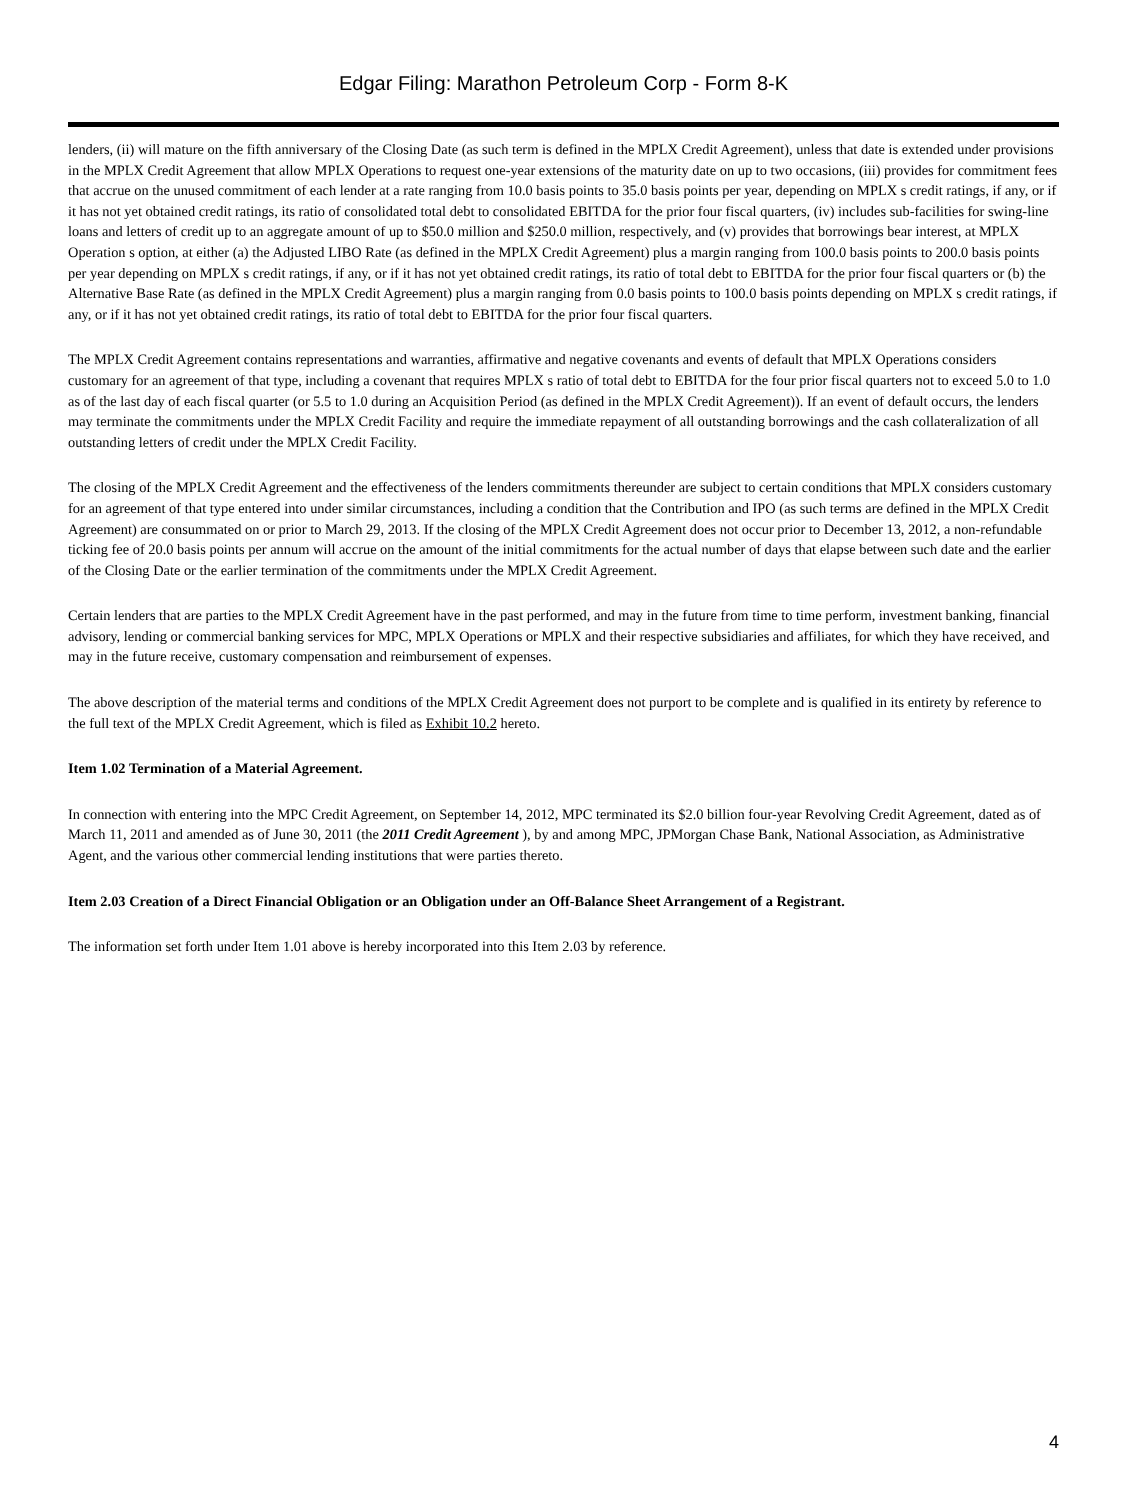Edgar Filing: Marathon Petroleum Corp - Form 8-K
lenders, (ii) will mature on the fifth anniversary of the Closing Date (as such term is defined in the MPLX Credit Agreement), unless that date is extended under provisions in the MPLX Credit Agreement that allow MPLX Operations to request one-year extensions of the maturity date on up to two occasions, (iii) provides for commitment fees that accrue on the unused commitment of each lender at a rate ranging from 10.0 basis points to 35.0 basis points per year, depending on MPLX s credit ratings, if any, or if it has not yet obtained credit ratings, its ratio of consolidated total debt to consolidated EBITDA for the prior four fiscal quarters, (iv) includes sub-facilities for swing-line loans and letters of credit up to an aggregate amount of up to $50.0 million and $250.0 million, respectively, and (v) provides that borrowings bear interest, at MPLX Operation s option, at either (a) the Adjusted LIBO Rate (as defined in the MPLX Credit Agreement) plus a margin ranging from 100.0 basis points to 200.0 basis points per year depending on MPLX s credit ratings, if any, or if it has not yet obtained credit ratings, its ratio of total debt to EBITDA for the prior four fiscal quarters or (b) the Alternative Base Rate (as defined in the MPLX Credit Agreement) plus a margin ranging from 0.0 basis points to 100.0 basis points depending on MPLX s credit ratings, if any, or if it has not yet obtained credit ratings, its ratio of total debt to EBITDA for the prior four fiscal quarters.
The MPLX Credit Agreement contains representations and warranties, affirmative and negative covenants and events of default that MPLX Operations considers customary for an agreement of that type, including a covenant that requires MPLX s ratio of total debt to EBITDA for the four prior fiscal quarters not to exceed 5.0 to 1.0 as of the last day of each fiscal quarter (or 5.5 to 1.0 during an Acquisition Period (as defined in the MPLX Credit Agreement)). If an event of default occurs, the lenders may terminate the commitments under the MPLX Credit Facility and require the immediate repayment of all outstanding borrowings and the cash collateralization of all outstanding letters of credit under the MPLX Credit Facility.
The closing of the MPLX Credit Agreement and the effectiveness of the lenders commitments thereunder are subject to certain conditions that MPLX considers customary for an agreement of that type entered into under similar circumstances, including a condition that the Contribution and IPO (as such terms are defined in the MPLX Credit Agreement) are consummated on or prior to March 29, 2013. If the closing of the MPLX Credit Agreement does not occur prior to December 13, 2012, a non-refundable ticking fee of 20.0 basis points per annum will accrue on the amount of the initial commitments for the actual number of days that elapse between such date and the earlier of the Closing Date or the earlier termination of the commitments under the MPLX Credit Agreement.
Certain lenders that are parties to the MPLX Credit Agreement have in the past performed, and may in the future from time to time perform, investment banking, financial advisory, lending or commercial banking services for MPC, MPLX Operations or MPLX and their respective subsidiaries and affiliates, for which they have received, and may in the future receive, customary compensation and reimbursement of expenses.
The above description of the material terms and conditions of the MPLX Credit Agreement does not purport to be complete and is qualified in its entirety by reference to the full text of the MPLX Credit Agreement, which is filed as Exhibit 10.2 hereto.
Item 1.02 Termination of a Material Agreement.
In connection with entering into the MPC Credit Agreement, on September 14, 2012, MPC terminated its $2.0 billion four-year Revolving Credit Agreement, dated as of March 11, 2011 and amended as of June 30, 2011 (the 2011 Credit Agreement ), by and among MPC, JPMorgan Chase Bank, National Association, as Administrative Agent, and the various other commercial lending institutions that were parties thereto.
Item 2.03 Creation of a Direct Financial Obligation or an Obligation under an Off-Balance Sheet Arrangement of a Registrant.
The information set forth under Item 1.01 above is hereby incorporated into this Item 2.03 by reference.
4